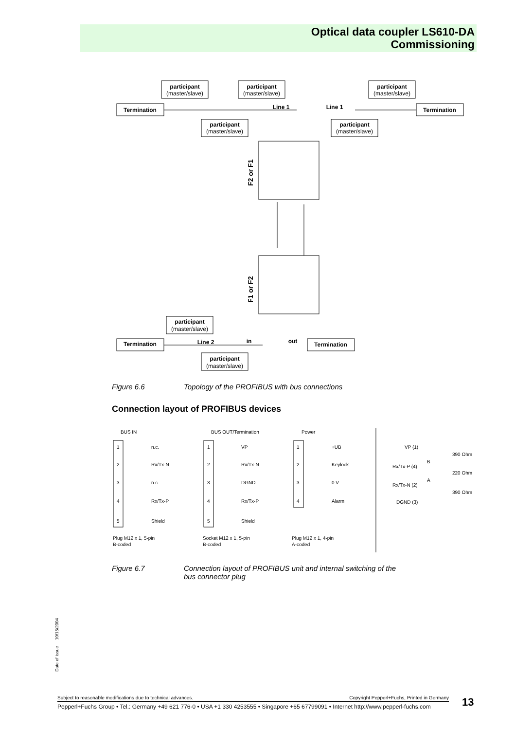Optical data coupler LS610-DA
Commissioning
Termination
Termination
participant
participant
participant
participant
participant
Line 1
Line 1
Termination
Termination
participant
participant
Line 2
in
out
(master/slave)
(master/slave)
(master/slave)
(master/slave)
(master/slave)
(master/slave)
(master/slave)
F2 or F1
F1 or F2
Figure 6.6 Topology of the PROFIBUS with bus connections
Connection layout of PROFIBUS devices
BUS IN
BUS OUT/Termination
Power
1
2
3
4
5
n.c.
Rx/Tx-N
n.c.
Rx/Tx-P
Shield
1
2
3
4
5
VP
Rx/Tx-N
DGND
Rx/Tx-P
Shield
1
2
3
4
+UB
Keylock
0 V
Alarm
Plug M12 x 1, 5-pin
B-coded
Socket M12 x 1, 5-pin
B-coded
Plug M12 x 1, 4-pin
A-coded
VP (1)
Rx/Tx-P (4)
Rx/Tx-N (2)
DGND (3)
B
A
390 Ohm
220 Ohm
390 Ohm
Figure 6.7 Connection layout of PROFIBUS unit and internal switching of the
bus connector plug
Date of issue 10/15/2004
Subject to reasonable modifications due to technical advances. Copyright Pepperl+Fuchs, Printed in Germany
Pepperl+Fuchs Group • Tel.: Germany +49 621 776-0 • USA +1 330 4253555 • Singapore +65 67799091 • Internet http://www.pepperl-fuchs.com
13